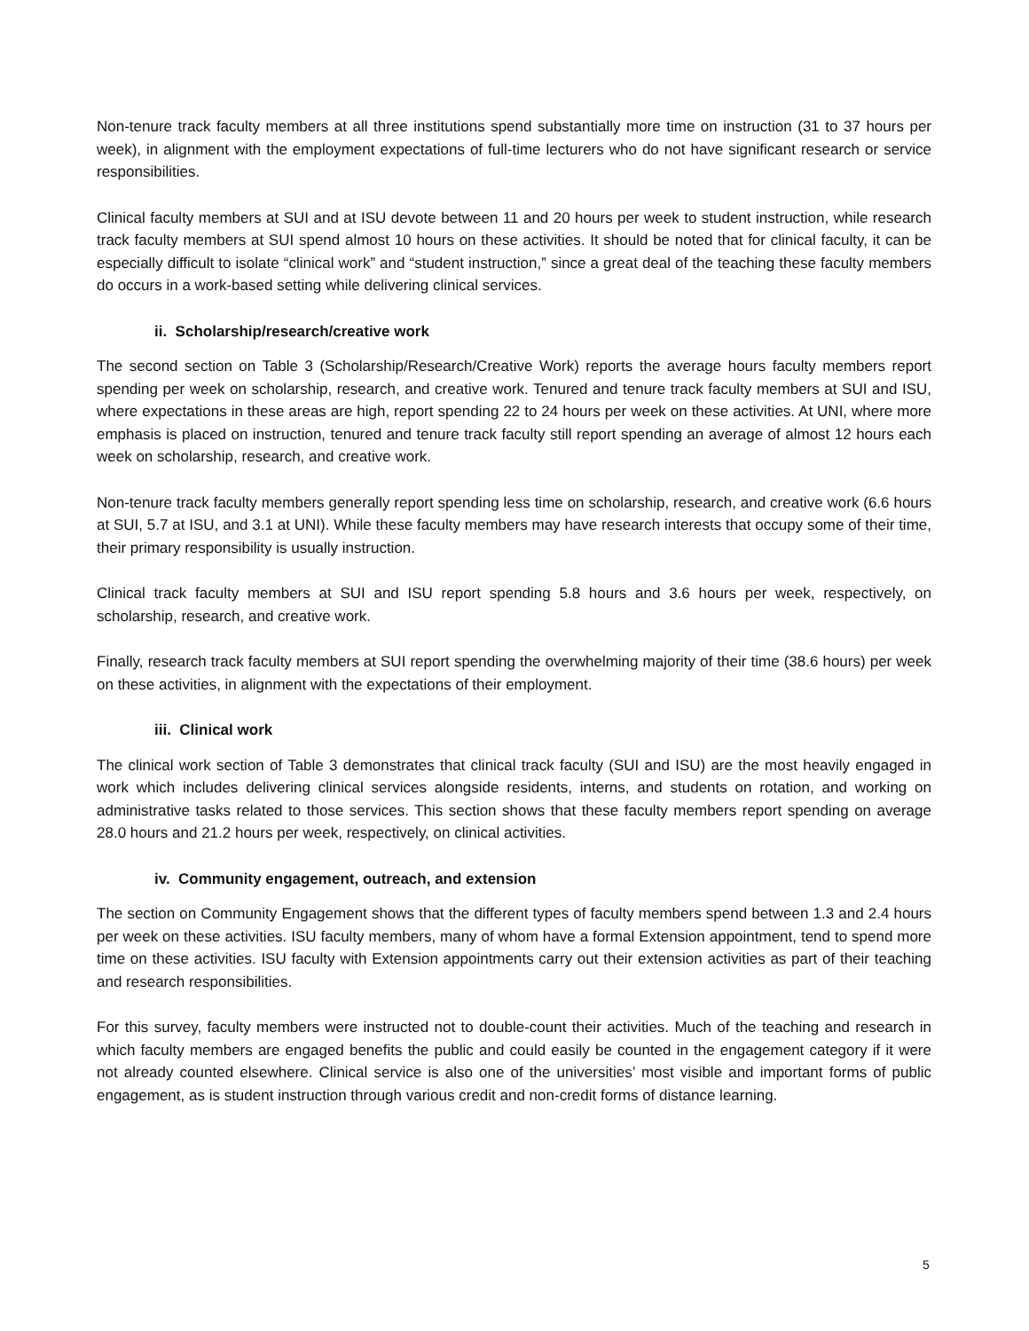Non-tenure track faculty members at all three institutions spend substantially more time on instruction (31 to 37 hours per week), in alignment with the employment expectations of full-time lecturers who do not have significant research or service responsibilities.
Clinical faculty members at SUI and at ISU devote between 11 and 20 hours per week to student instruction, while research track faculty members at SUI spend almost 10 hours on these activities. It should be noted that for clinical faculty, it can be especially difficult to isolate “clinical work” and “student instruction,” since a great deal of the teaching these faculty members do occurs in a work-based setting while delivering clinical services.
ii. Scholarship/research/creative work
The second section on Table 3 (Scholarship/Research/Creative Work) reports the average hours faculty members report spending per week on scholarship, research, and creative work. Tenured and tenure track faculty members at SUI and ISU, where expectations in these areas are high, report spending 22 to 24 hours per week on these activities. At UNI, where more emphasis is placed on instruction, tenured and tenure track faculty still report spending an average of almost 12 hours each week on scholarship, research, and creative work.
Non-tenure track faculty members generally report spending less time on scholarship, research, and creative work (6.6 hours at SUI, 5.7 at ISU, and 3.1 at UNI). While these faculty members may have research interests that occupy some of their time, their primary responsibility is usually instruction.
Clinical track faculty members at SUI and ISU report spending 5.8 hours and 3.6 hours per week, respectively, on scholarship, research, and creative work.
Finally, research track faculty members at SUI report spending the overwhelming majority of their time (38.6 hours) per week on these activities, in alignment with the expectations of their employment.
iii. Clinical work
The clinical work section of Table 3 demonstrates that clinical track faculty (SUI and ISU) are the most heavily engaged in work which includes delivering clinical services alongside residents, interns, and students on rotation, and working on administrative tasks related to those services. This section shows that these faculty members report spending on average 28.0 hours and 21.2 hours per week, respectively, on clinical activities.
iv. Community engagement, outreach, and extension
The section on Community Engagement shows that the different types of faculty members spend between 1.3 and 2.4 hours per week on these activities. ISU faculty members, many of whom have a formal Extension appointment, tend to spend more time on these activities. ISU faculty with Extension appointments carry out their extension activities as part of their teaching and research responsibilities.
For this survey, faculty members were instructed not to double-count their activities. Much of the teaching and research in which faculty members are engaged benefits the public and could easily be counted in the engagement category if it were not already counted elsewhere. Clinical service is also one of the universities’ most visible and important forms of public engagement, as is student instruction through various credit and non-credit forms of distance learning.
5